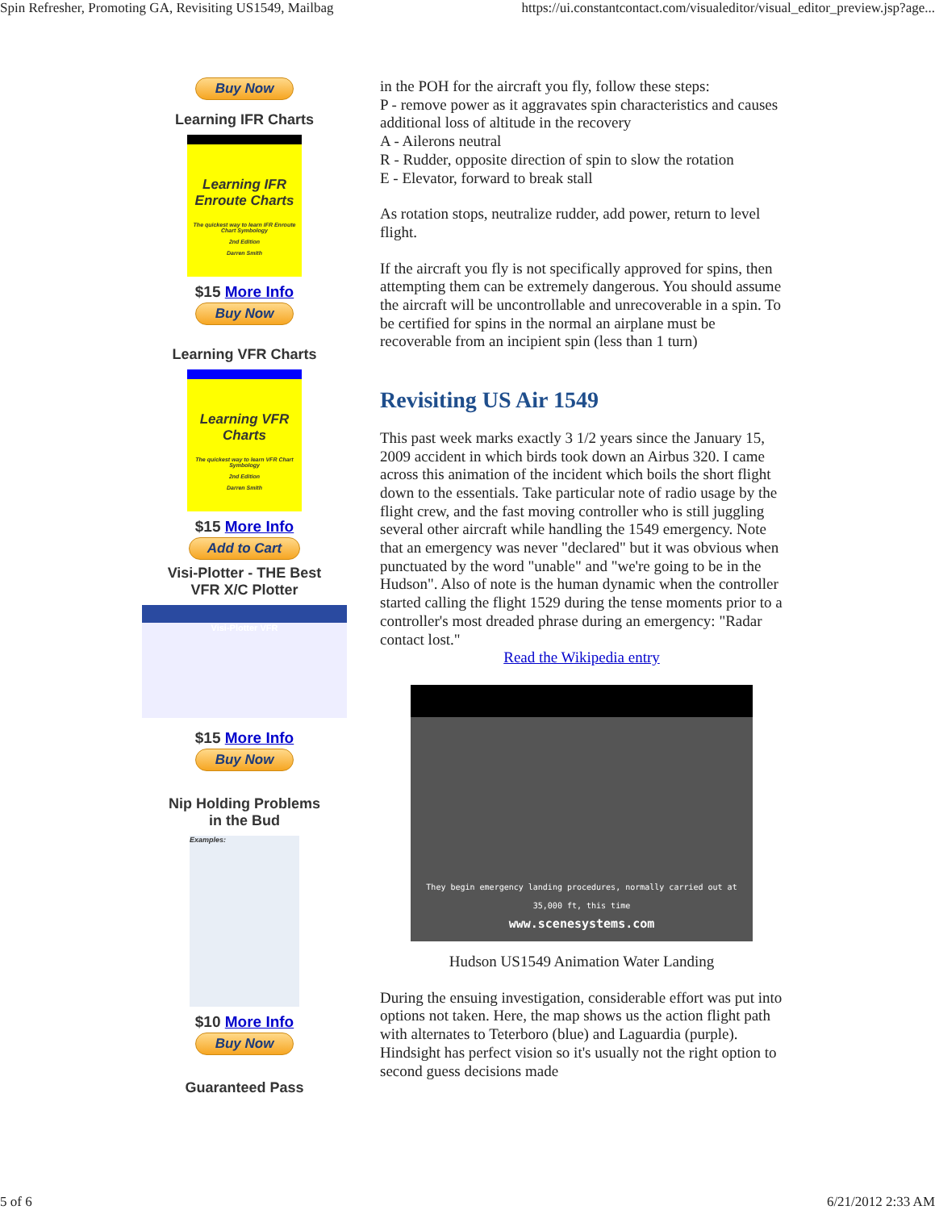Spin Refresher, Promoting GA, Revisiting US1549, Mailbag https://ui.constantcontact.com/visualeditor/visual_editor_preview.jsp?age...
Buy Now
Learning IFR Charts
Learning IFR Enroute Charts
The quickest way to learn IFR Enroute Chart Symbology
2nd Edition
Darren Smith
$15 More Info
Buy Now
Learning VFR Charts
Learning VFR Charts
The quickest way to learn VFR Chart Symbology
2nd Edition
Darren Smith
$15 More Info
Add to Cart
Visi-Plotter - THE Best VFR X/C Plotter
Visi-Plotter VFR
$15 More Info
Buy Now
Nip Holding Problems in the Bud
Examples:
$10 More Info
Buy Now
Guaranteed Pass
in the POH for the aircraft you fly, follow these steps:
P - remove power as it aggravates spin characteristics and causes additional loss of altitude in the recovery
A - Ailerons neutral
R - Rudder, opposite direction of spin to slow the rotation
E - Elevator, forward to break stall
As rotation stops, neutralize rudder, add power, return to level flight.
If the aircraft you fly is not specifically approved for spins, then attempting them can be extremely dangerous. You should assume the aircraft will be uncontrollable and unrecoverable in a spin. To be certified for spins in the normal an airplane must be recoverable from an incipient spin (less than 1 turn)
Revisiting US Air 1549
This past week marks exactly 3 1/2 years since the January 15, 2009 accident in which birds took down an Airbus 320. I came across this animation of the incident which boils the short flight down to the essentials. Take particular note of radio usage by the flight crew, and the fast moving controller who is still juggling several other aircraft while handling the 1549 emergency. Note that an emergency was never "declared" but it was obvious when punctuated by the word "unable" and "we're going to be in the Hudson". Also of note is the human dynamic when the controller started calling the flight 1529 during the tense moments prior to a controller's most dreaded phrase during an emergency: "Radar contact lost."
Read the Wikipedia entry
They begin emergency landing procedures, normally carried out at 35,000 ft, this time
www.scenesystems.com
Hudson US1549 Animation Water Landing
During the ensuing investigation, considerable effort was put into options not taken. Here, the map shows us the action flight path with alternates to Teterboro (blue) and Laguardia (purple). Hindsight has perfect vision so it's usually not the right option to second guess decisions made
5 of 6 6/21/2012 2:33 AM